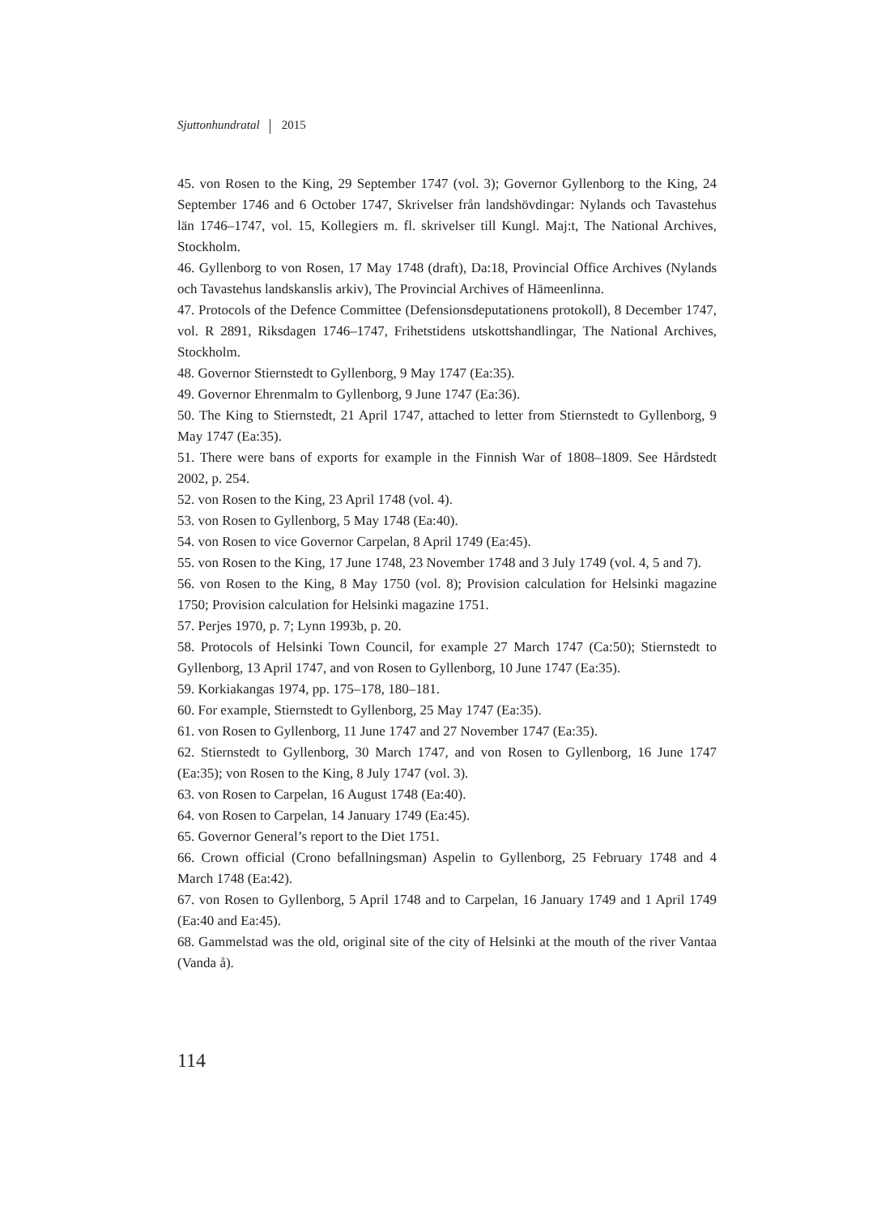Sjuttonhundratal 2015
45. von Rosen to the King, 29 September 1747 (vol. 3); Governor Gyllenborg to the King, 24 September 1746 and 6 October 1747, Skrivelser från landshövdingar: Nylands och Tavastehus län 1746–1747, vol. 15, Kollegiers m. fl. skrivelser till Kungl. Maj:t, The National Archives, Stockholm.
46. Gyllenborg to von Rosen, 17 May 1748 (draft), Da:18, Provincial Office Archives (Nylands och Tavastehus landskanslis arkiv), The Provincial Archives of Hämeenlinna.
47. Protocols of the Defence Committee (Defensionsdeputationens protokoll), 8 December 1747, vol. R 2891, Riksdagen 1746–1747, Frihetstidens utskottshandlingar, The National Archives, Stockholm.
48. Governor Stiernstedt to Gyllenborg, 9 May 1747 (Ea:35).
49. Governor Ehrenmalm to Gyllenborg, 9 June 1747 (Ea:36).
50. The King to Stiernstedt, 21 April 1747, attached to letter from Stiernstedt to Gyllenborg, 9 May 1747 (Ea:35).
51. There were bans of exports for example in the Finnish War of 1808–1809. See Hårdstedt 2002, p. 254.
52. von Rosen to the King, 23 April 1748 (vol. 4).
53. von Rosen to Gyllenborg, 5 May 1748 (Ea:40).
54. von Rosen to vice Governor Carpelan, 8 April 1749 (Ea:45).
55. von Rosen to the King, 17 June 1748, 23 November 1748 and 3 July 1749 (vol. 4, 5 and 7).
56. von Rosen to the King, 8 May 1750 (vol. 8); Provision calculation for Helsinki magazine 1750; Provision calculation for Helsinki magazine 1751.
57. Perjes 1970, p. 7; Lynn 1993b, p. 20.
58. Protocols of Helsinki Town Council, for example 27 March 1747 (Ca:50); Stiernstedt to Gyllenborg, 13 April 1747, and von Rosen to Gyllenborg, 10 June 1747 (Ea:35).
59. Korkiakangas 1974, pp. 175–178, 180–181.
60. For example, Stiernstedt to Gyllenborg, 25 May 1747 (Ea:35).
61. von Rosen to Gyllenborg, 11 June 1747 and 27 November 1747 (Ea:35).
62. Stiernstedt to Gyllenborg, 30 March 1747, and von Rosen to Gyllenborg, 16 June 1747 (Ea:35); von Rosen to the King, 8 July 1747 (vol. 3).
63. von Rosen to Carpelan, 16 August 1748 (Ea:40).
64. von Rosen to Carpelan, 14 January 1749 (Ea:45).
65. Governor General’s report to the Diet 1751.
66. Crown official (Crono befallningsman) Aspelin to Gyllenborg, 25 February 1748 and 4 March 1748 (Ea:42).
67. von Rosen to Gyllenborg, 5 April 1748 and to Carpelan, 16 January 1749 and 1 April 1749 (Ea:40 and Ea:45).
68. Gammelstad was the old, original site of the city of Helsinki at the mouth of the river Vantaa (Vanda å).
114